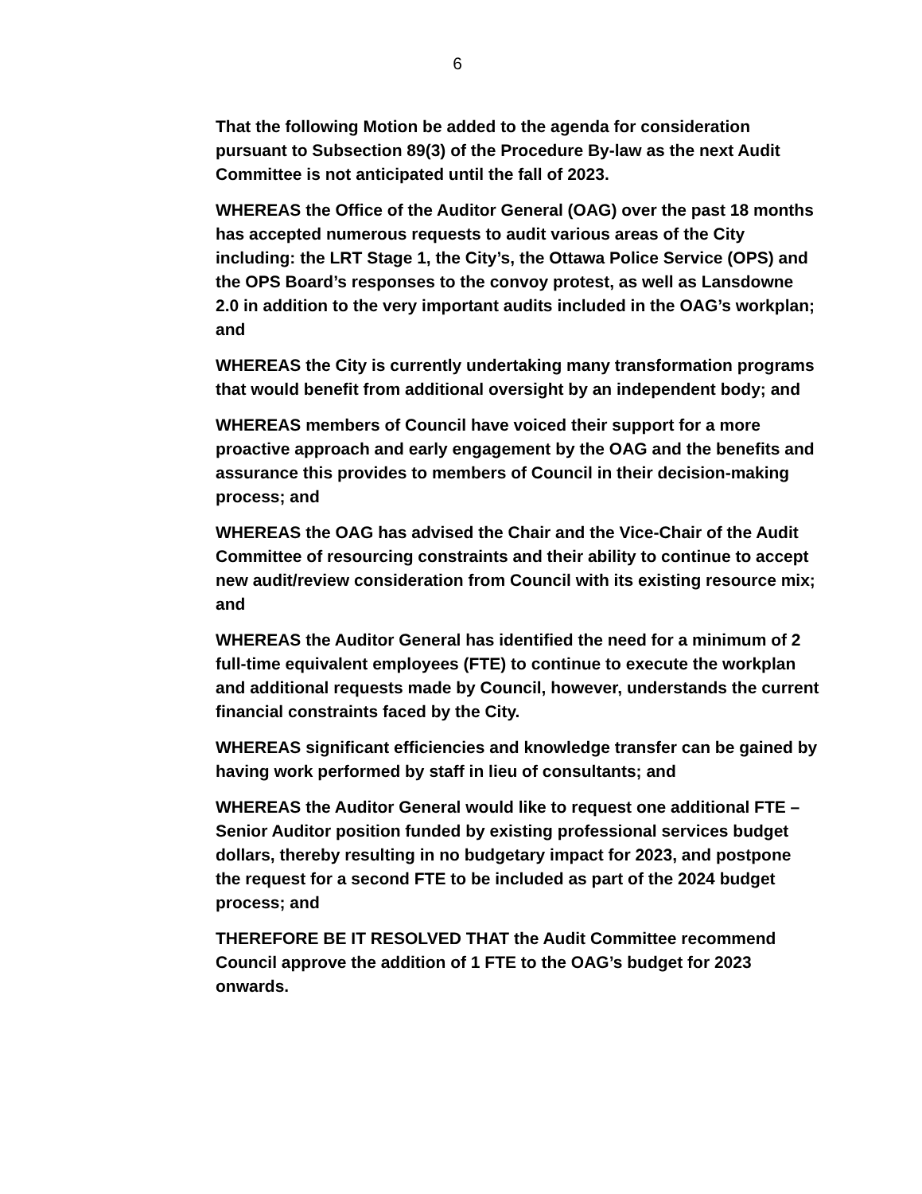6
That the following Motion be added to the agenda for consideration pursuant to Subsection 89(3) of the Procedure By-law as the next Audit Committee is not anticipated until the fall of 2023.
WHEREAS the Office of the Auditor General (OAG) over the past 18 months has accepted numerous requests to audit various areas of the City including: the LRT Stage 1, the City’s, the Ottawa Police Service (OPS) and the OPS Board’s responses to the convoy protest, as well as Lansdowne 2.0 in addition to the very important audits included in the OAG’s workplan; and
WHEREAS the City is currently undertaking many transformation programs that would benefit from additional oversight by an independent body; and
WHEREAS members of Council have voiced their support for a more proactive approach and early engagement by the OAG and the benefits and assurance this provides to members of Council in their decision-making process; and
WHEREAS the OAG has advised the Chair and the Vice-Chair of the Audit Committee of resourcing constraints and their ability to continue to accept new audit/review consideration from Council with its existing resource mix; and
WHEREAS the Auditor General has identified the need for a minimum of 2 full-time equivalent employees (FTE) to continue to execute the workplan and additional requests made by Council, however, understands the current financial constraints faced by the City.
WHEREAS significant efficiencies and knowledge transfer can be gained by having work performed by staff in lieu of consultants; and
WHEREAS the Auditor General would like to request one additional FTE – Senior Auditor position funded by existing professional services budget dollars, thereby resulting in no budgetary impact for 2023, and postpone the request for a second FTE to be included as part of the 2024 budget process; and
THEREFORE BE IT RESOLVED THAT the Audit Committee recommend Council approve the addition of 1 FTE to the OAG’s budget for 2023 onwards.